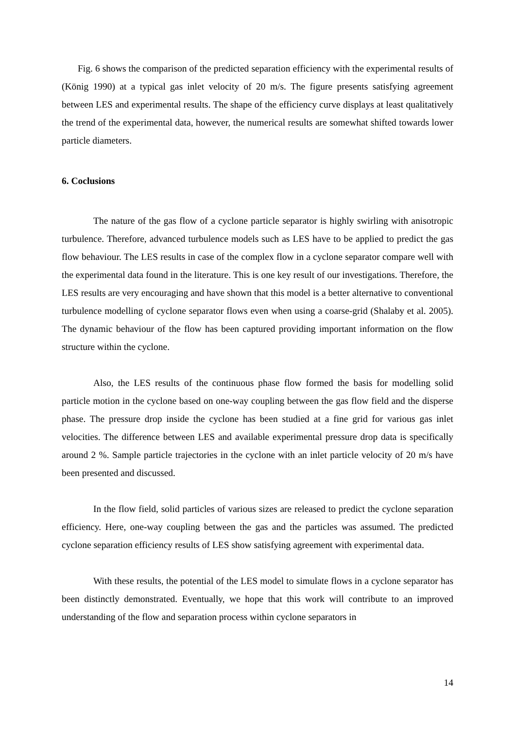Fig. 6 shows the comparison of the predicted separation efficiency with the experimental results of (König 1990) at a typical gas inlet velocity of 20 m/s. The figure presents satisfying agreement between LES and experimental results. The shape of the efficiency curve displays at least qualitatively the trend of the experimental data, however, the numerical results are somewhat shifted towards lower particle diameters.
6. Coclusions
The nature of the gas flow of a cyclone particle separator is highly swirling with anisotropic turbulence. Therefore, advanced turbulence models such as LES have to be applied to predict the gas flow behaviour. The LES results in case of the complex flow in a cyclone separator compare well with the experimental data found in the literature. This is one key result of our investigations. Therefore, the LES results are very encouraging and have shown that this model is a better alternative to conventional turbulence modelling of cyclone separator flows even when using a coarse-grid (Shalaby et al. 2005). The dynamic behaviour of the flow has been captured providing important information on the flow structure within the cyclone.
Also, the LES results of the continuous phase flow formed the basis for modelling solid particle motion in the cyclone based on one-way coupling between the gas flow field and the disperse phase. The pressure drop inside the cyclone has been studied at a fine grid for various gas inlet velocities. The difference between LES and available experimental pressure drop data is specifically around 2 %. Sample particle trajectories in the cyclone with an inlet particle velocity of 20 m/s have been presented and discussed.
In the flow field, solid particles of various sizes are released to predict the cyclone separation efficiency. Here, one-way coupling between the gas and the particles was assumed. The predicted cyclone separation efficiency results of LES show satisfying agreement with experimental data.
With these results, the potential of the LES model to simulate flows in a cyclone separator has been distinctly demonstrated. Eventually, we hope that this work will contribute to an improved understanding of the flow and separation process within cyclone separators in
14